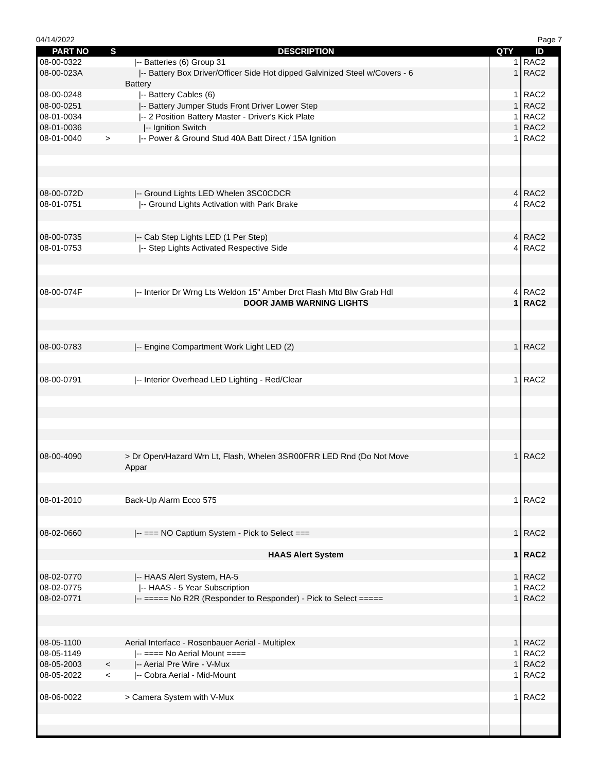04/14/2022 Page 7
| PART NO | S | DESCRIPTION | QTY | ID |
| --- | --- | --- | --- | --- |
| 08-00-0322 | | /-- Batteries (6) Group 31 | 1 | RAC2 |
| 08-00-023A | | /-- Battery Box Driver/Officer Side Hot dipped Galvinized Steel w/Covers - 6 Battery | 1 | RAC2 |
| 08-00-0248 | | /-- Battery Cables (6) | 1 | RAC2 |
| 08-00-0251 | | /-- Battery Jumper Studs Front Driver Lower Step | 1 | RAC2 |
| 08-01-0034 | | /-- 2 Position Battery Master - Driver's Kick Plate | 1 | RAC2 |
| 08-01-0036 | | /-- Ignition Switch | 1 | RAC2 |
| 08-01-0040 | > | /-- Power & Ground Stud 40A Batt Direct / 15A Ignition | 1 | RAC2 |
| 08-00-072D | | /-- Ground Lights LED Whelen 3SC0CDCR | 4 | RAC2 |
| 08-01-0751 | | /-- Ground Lights Activation with Park Brake | 4 | RAC2 |
| 08-00-0735 | | /-- Cab Step Lights LED (1 Per Step) | 4 | RAC2 |
| 08-01-0753 | | /-- Step Lights Activated Respective Side | 4 | RAC2 |
| 08-00-074F | | /-- Interior Dr Wrng Lts Weldon 15" Amber Drct Flash Mtd Blw Grab Hdl | 4 | RAC2 |
| | | DOOR JAMB WARNING LIGHTS | 1 | RAC2 |
| 08-00-0783 | | /-- Engine Compartment Work Light LED (2) | 1 | RAC2 |
| 08-00-0791 | | /-- Interior Overhead LED Lighting - Red/Clear | 1 | RAC2 |
| 08-00-4090 | | > Dr Open/Hazard Wrn Lt, Flash, Whelen 3SR00FRR LED Rnd (Do Not Move Appar | 1 | RAC2 |
| 08-01-2010 | | Back-Up Alarm Ecco 575 | 1 | RAC2 |
| 08-02-0660 | | /-- === NO Captium System - Pick to Select === | 1 | RAC2 |
| | | HAAS Alert System | 1 | RAC2 |
| 08-02-0770 | | /-- HAAS Alert System, HA-5 | 1 | RAC2 |
| 08-02-0775 | | /-- HAAS - 5 Year Subscription | 1 | RAC2 |
| 08-02-0771 | | /-- ===== No R2R (Responder to Responder) - Pick to Select ===== | 1 | RAC2 |
| 08-05-1100 | | Aerial Interface - Rosenbauer Aerial - Multiplex | 1 | RAC2 |
| 08-05-1149 | | /-- ==== No Aerial Mount ==== | 1 | RAC2 |
| 08-05-2003 | < | /-- Aerial Pre Wire - V-Mux | 1 | RAC2 |
| 08-05-2022 | < | /-- Cobra Aerial - Mid-Mount | 1 | RAC2 |
| 08-06-0022 | | > Camera System with V-Mux | 1 | RAC2 |